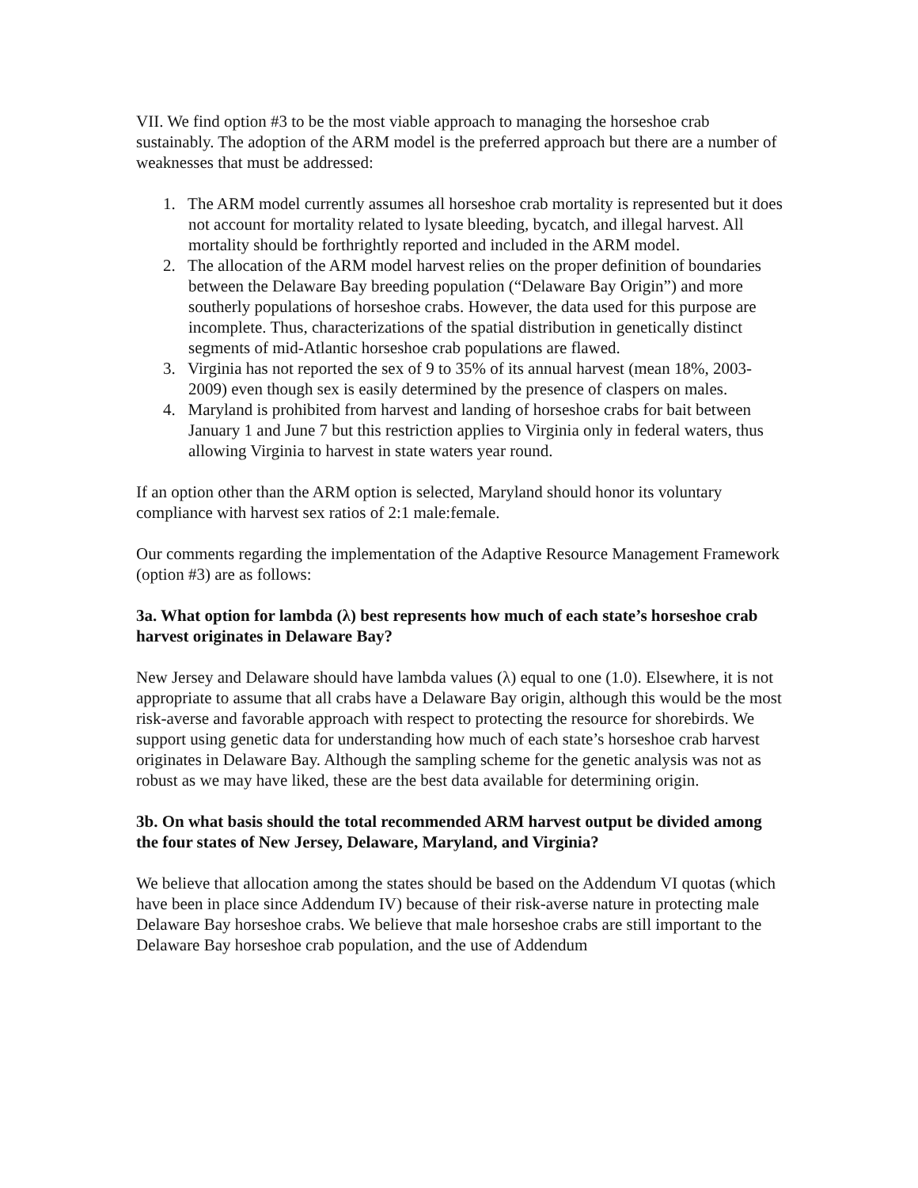VII. We find option #3 to be the most viable approach to managing the horseshoe crab sustainably. The adoption of the ARM model is the preferred approach but there are a number of weaknesses that must be addressed:
1. The ARM model currently assumes all horseshoe crab mortality is represented but it does not account for mortality related to lysate bleeding, bycatch, and illegal harvest. All mortality should be forthrightly reported and included in the ARM model.
2. The allocation of the ARM model harvest relies on the proper definition of boundaries between the Delaware Bay breeding population (“Delaware Bay Origin”) and more southerly populations of horseshoe crabs. However, the data used for this purpose are incomplete. Thus, characterizations of the spatial distribution in genetically distinct segments of mid-Atlantic horseshoe crab populations are flawed.
3. Virginia has not reported the sex of 9 to 35% of its annual harvest (mean 18%, 2003-2009) even though sex is easily determined by the presence of claspers on males.
4. Maryland is prohibited from harvest and landing of horseshoe crabs for bait between January 1 and June 7 but this restriction applies to Virginia only in federal waters, thus allowing Virginia to harvest in state waters year round.
If an option other than the ARM option is selected, Maryland should honor its voluntary compliance with harvest sex ratios of 2:1 male:female.
Our comments regarding the implementation of the Adaptive Resource Management Framework (option #3) are as follows:
3a. What option for lambda (λ) best represents how much of each state’s horseshoe crab harvest originates in Delaware Bay?
New Jersey and Delaware should have lambda values (λ) equal to one (1.0). Elsewhere, it is not appropriate to assume that all crabs have a Delaware Bay origin, although this would be the most risk-averse and favorable approach with respect to protecting the resource for shorebirds. We support using genetic data for understanding how much of each state’s horseshoe crab harvest originates in Delaware Bay. Although the sampling scheme for the genetic analysis was not as robust as we may have liked, these are the best data available for determining origin.
3b. On what basis should the total recommended ARM harvest output be divided among the four states of New Jersey, Delaware, Maryland, and Virginia?
We believe that allocation among the states should be based on the Addendum VI quotas (which have been in place since Addendum IV) because of their risk-averse nature in protecting male Delaware Bay horseshoe crabs. We believe that male horseshoe crabs are still important to the Delaware Bay horseshoe crab population, and the use of Addendum